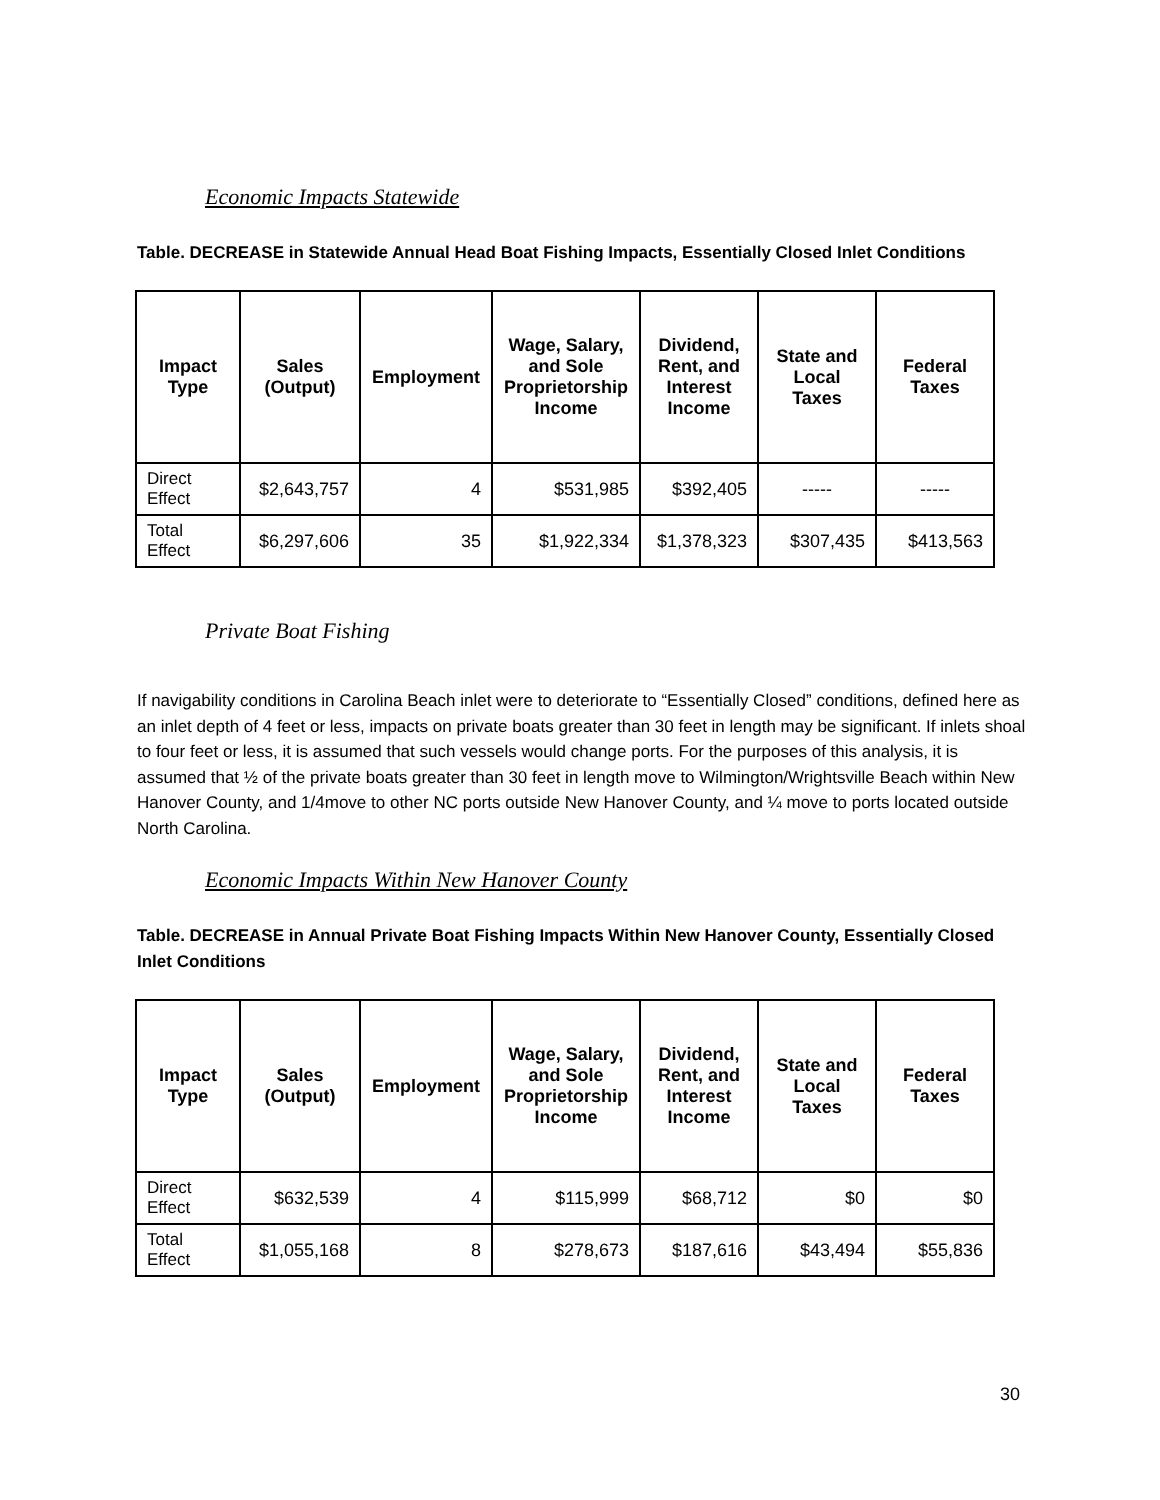Economic Impacts Statewide
Table. DECREASE in Statewide Annual Head Boat Fishing Impacts, Essentially Closed Inlet Conditions
| Impact Type | Sales (Output) | Employment | Wage, Salary, and Sole Proprietorship Income | Dividend, Rent, and Interest Income | State and Local Taxes | Federal Taxes |
| --- | --- | --- | --- | --- | --- | --- |
| Direct Effect | $2,643,757 | 4 | $531,985 | $392,405 | ----- | ----- |
| Total Effect | $6,297,606 | 35 | $1,922,334 | $1,378,323 | $307,435 | $413,563 |
Private Boat Fishing
If navigability conditions in Carolina Beach inlet were to deteriorate to “Essentially Closed” conditions, defined here as an inlet depth of 4 feet or less, impacts on private boats greater than 30 feet in length may be significant. If inlets shoal to four feet or less, it is assumed that such vessels would change ports. For the purposes of this analysis, it is assumed that ½ of the private boats greater than 30 feet in length move to Wilmington/Wrightsville Beach within New Hanover County, and 1/4move to other NC ports outside New Hanover County, and ¼ move to ports located outside North Carolina.
Economic Impacts Within New Hanover County
Table. DECREASE in Annual Private Boat Fishing Impacts Within New Hanover County, Essentially Closed Inlet Conditions
| Impact Type | Sales (Output) | Employment | Wage, Salary, and Sole Proprietorship Income | Dividend, Rent, and Interest Income | State and Local Taxes | Federal Taxes |
| --- | --- | --- | --- | --- | --- | --- |
| Direct Effect | $632,539 | 4 | $115,999 | $68,712 | $0 | $0 |
| Total Effect | $1,055,168 | 8 | $278,673 | $187,616 | $43,494 | $55,836 |
30